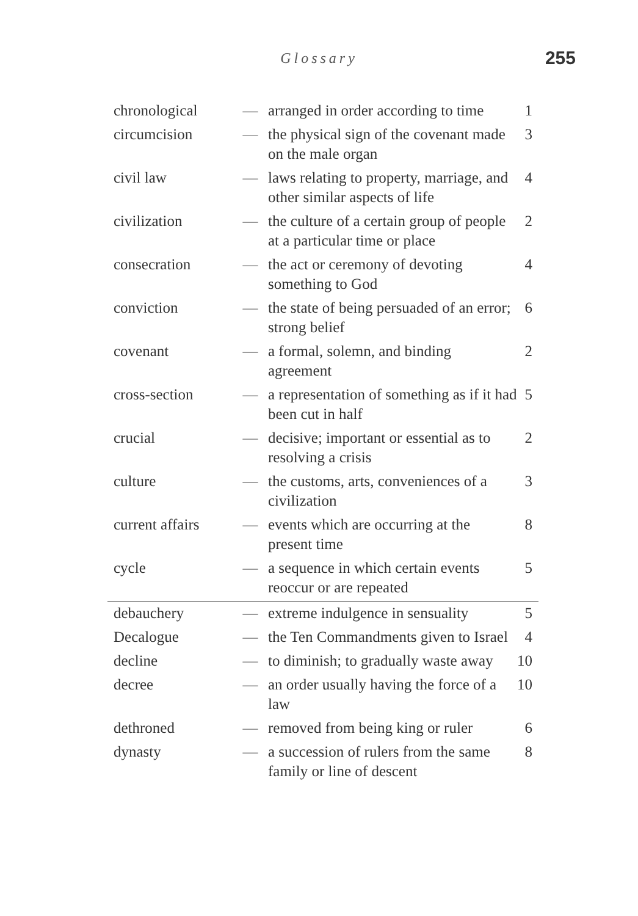Glossary 255
| chronological | — | arranged in order according to time | 1 |
| circumcision | — | the physical sign of the covenant made on the male organ | 3 |
| civil law | — | laws relating to property, marriage, and other similar aspects of life | 4 |
| civilization | — | the culture of a certain group of people at a particular time or place | 2 |
| consecration | — | the act or ceremony of devoting something to God | 4 |
| conviction | — | the state of being persuaded of an error; strong belief | 6 |
| covenant | — | a formal, solemn, and binding agreement | 2 |
| cross-section | — | a representation of something as if it had been cut in half | 5 |
| crucial | — | decisive; important or essential as to resolving a crisis | 2 |
| culture | — | the customs, arts, conveniences of a civilization | 3 |
| current affairs | — | events which are occurring at the present time | 8 |
| cycle | — | a sequence in which certain events reoccur or are repeated | 5 |
| debauchery | — | extreme indulgence in sensuality | 5 |
| Decalogue | — | the Ten Commandments given to Israel | 4 |
| decline | — | to diminish; to gradually waste away | 10 |
| decree | — | an order usually having the force of a law | 10 |
| dethroned | — | removed from being king or ruler | 6 |
| dynasty | — | a succession of rulers from the same family or line of descent | 8 |